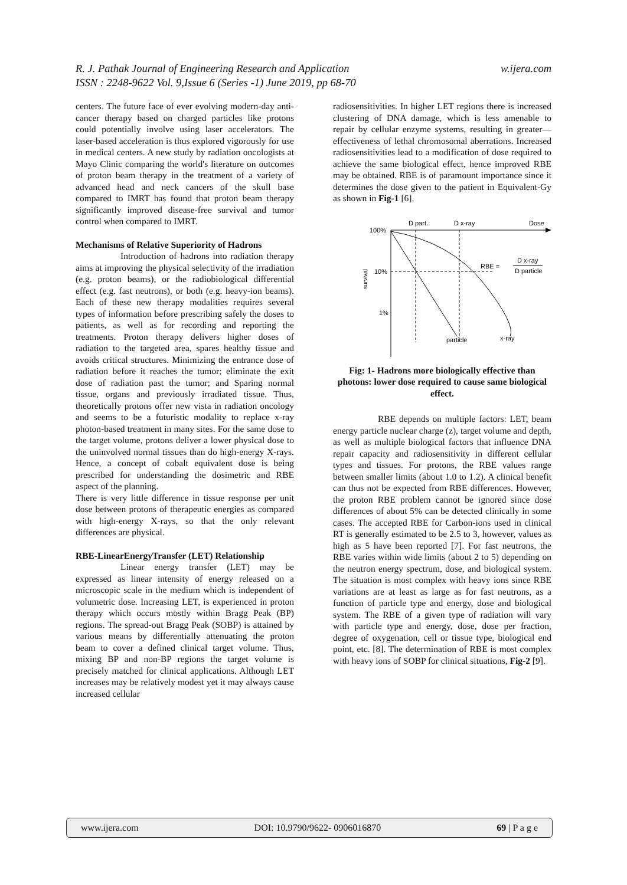w.ijera.com R. J. Pathak Journal of Engineering Research and Application
ISSN : 2248-9622 Vol. 9,Issue 6 (Series -1) June 2019, pp 68-70
centers. The future face of ever evolving modern-day anti-cancer therapy based on charged particles like protons could potentially involve using laser accelerators. The laser-based acceleration is thus explored vigorously for use in medical centers. A new study by radiation oncologists at Mayo Clinic comparing the world's literature on outcomes of proton beam therapy in the treatment of a variety of advanced head and neck cancers of the skull base compared to IMRT has found that proton beam therapy significantly improved disease-free survival and tumor control when compared to IMRT.
Mechanisms of Relative Superiority of Hadrons
Introduction of hadrons into radiation therapy aims at improving the physical selectivity of the irradiation (e.g. proton beams), or the radiobiological differential effect (e.g. fast neutrons), or both (e.g. heavy-ion beams). Each of these new therapy modalities requires several types of information before prescribing safely the doses to patients, as well as for recording and reporting the treatments. Proton therapy delivers higher doses of radiation to the targeted area, spares healthy tissue and avoids critical structures. Minimizing the entrance dose of radiation before it reaches the tumor; eliminate the exit dose of radiation past the tumor; and Sparing normal tissue, organs and previously irradiated tissue. Thus, theoretically protons offer new vista in radiation oncology and seems to be a futuristic modality to replace x-ray photon-based treatment in many sites. For the same dose to the target volume, protons deliver a lower physical dose to the uninvolved normal tissues than do high-energy X-rays. Hence, a concept of cobalt equivalent dose is being prescribed for understanding the dosimetric and RBE aspect of the planning.
There is very little difference in tissue response per unit dose between protons of therapeutic energies as compared with high-energy X-rays, so that the only relevant differences are physical.
RBE-LinearEnergyTransfer (LET) Relationship
Linear energy transfer (LET) may be expressed as linear intensity of energy released on a microscopic scale in the medium which is independent of volumetric dose. Increasing LET, is experienced in proton therapy which occurs mostly within Bragg Peak (BP) regions. The spread-out Bragg Peak (SOBP) is attained by various means by differentially attenuating the proton beam to cover a defined clinical target volume. Thus, mixing BP and non-BP regions the target volume is precisely matched for clinical applications. Although LET increases may be relatively modest yet it may always cause increased cellular
radiosensitivities. In higher LET regions there is increased clustering of DNA damage, which is less amenable to repair by cellular enzyme systems, resulting in greater—effectiveness of lethal chromosomal aberrations. Increased radiosensitivities lead to a modification of dose required to achieve the same biological effect, hence improved RBE may be obtained. RBE is of paramount importance since it determines the dose given to the patient in Equivalent-Gy as shown in Fig-1 [6].
100%
10%
1%
survival
D part.
D x-ray
Dose
RBE =
D x-ray
D particle
particle
x-ray
Fig: 1- Hadrons more biologically effective than photons: lower dose required to cause same biological effect.
RBE depends on multiple factors: LET, beam energy particle nuclear charge (z), target volume and depth, as well as multiple biological factors that influence DNA repair capacity and radiosensitivity in different cellular types and tissues. For protons, the RBE values range between smaller limits (about 1.0 to 1.2). A clinical benefit can thus not be expected from RBE differences. However, the proton RBE problem cannot be ignored since dose differences of about 5% can be detected clinically in some cases. The accepted RBE for Carbon-ions used in clinical RT is generally estimated to be 2.5 to 3, however, values as high as 5 have been reported [7]. For fast neutrons, the RBE varies within wide limits (about 2 to 5) depending on the neutron energy spectrum, dose, and biological system. The situation is most complex with heavy ions since RBE variations are at least as large as for fast neutrons, as a function of particle type and energy, dose and biological system. The RBE of a given type of radiation will vary with particle type and energy, dose, dose per fraction, degree of oxygenation, cell or tissue type, biological end point, etc. [8]. The determination of RBE is most complex with heavy ions of SOBP for clinical situations, Fig-2 [9].
www.ijera.com DOI: 10.9790/9622- 0906016870 69 | P a g e